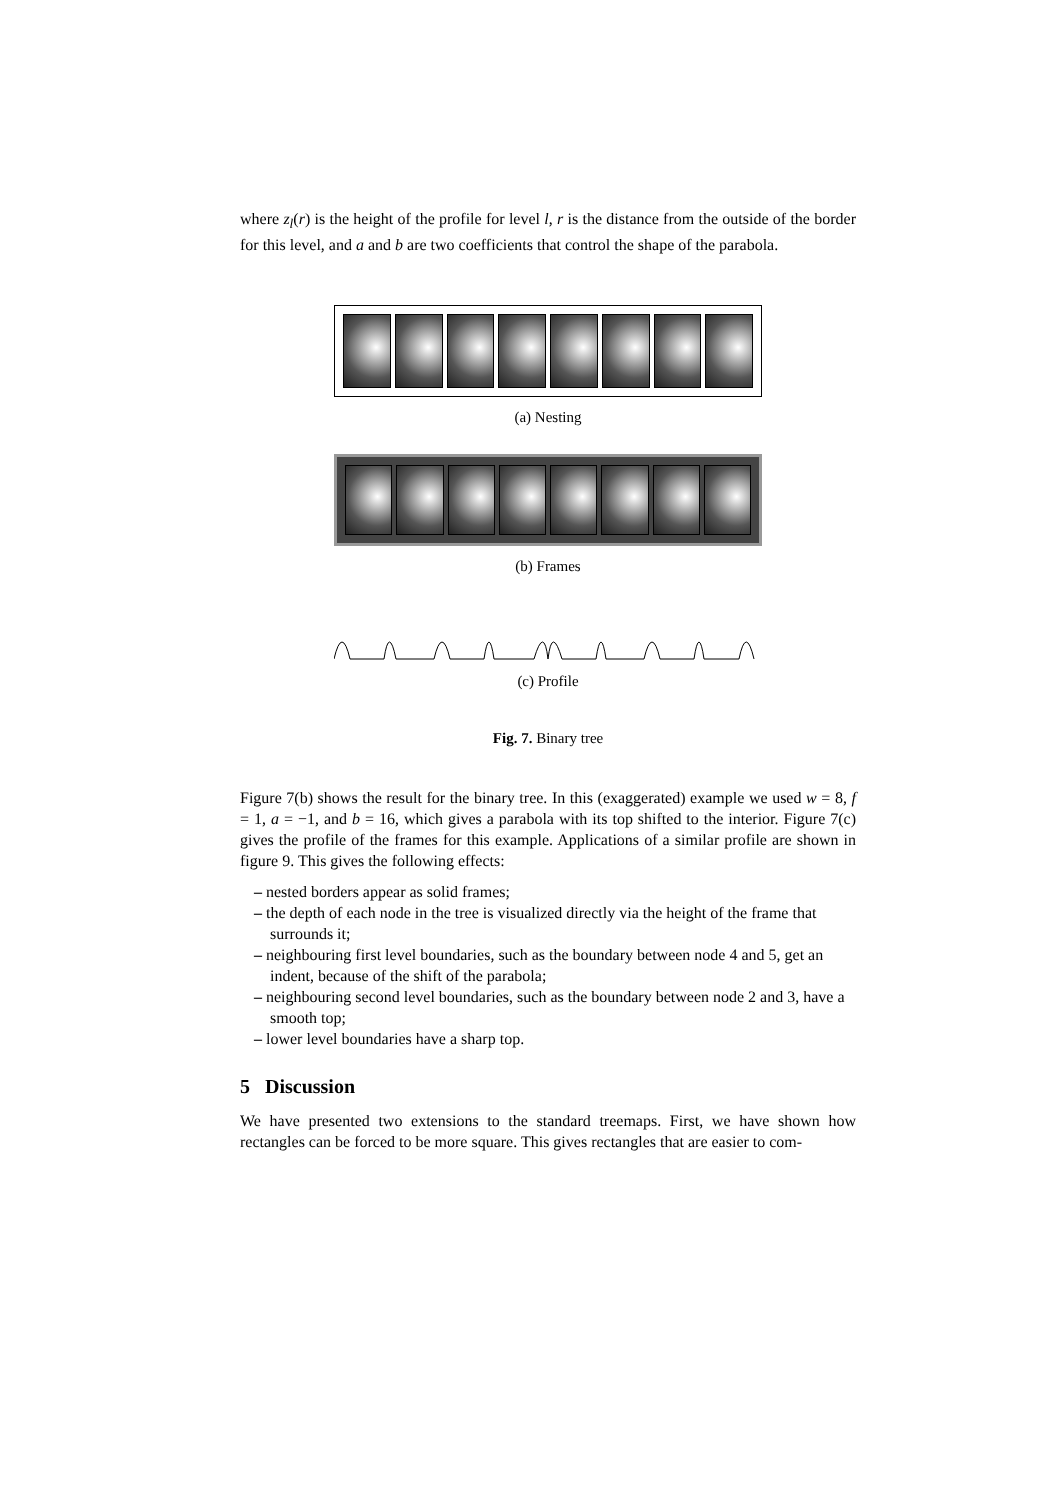where z<sub>l</sub>(r) is the height of the profile for level l, r is the distance from the outside of the border for this level, and a and b are two coefficients that control the shape of the parabola.
(a) Nesting
(b) Frames
(c) Profile
Fig. 7. Binary tree
Figure 7(b) shows the result for the binary tree. In this (exaggerated) example we used w = 8, f = 1, a = −1, and b = 16, which gives a parabola with its top shifted to the interior. Figure 7(c) gives the profile of the frames for this example. Applications of a similar profile are shown in figure 9. This gives the following effects:
– nested borders appear as solid frames;
– the depth of each node in the tree is visualized directly via the height of the frame that surrounds it;
– neighbouring first level boundaries, such as the boundary between node 4 and 5, get an indent, because of the shift of the parabola;
– neighbouring second level boundaries, such as the boundary between node 2 and 3, have a smooth top;
– lower level boundaries have a sharp top.
5 Discussion
We have presented two extensions to the standard treemaps. First, we have shown how rectangles can be forced to be more square. This gives rectangles that are easier to com-